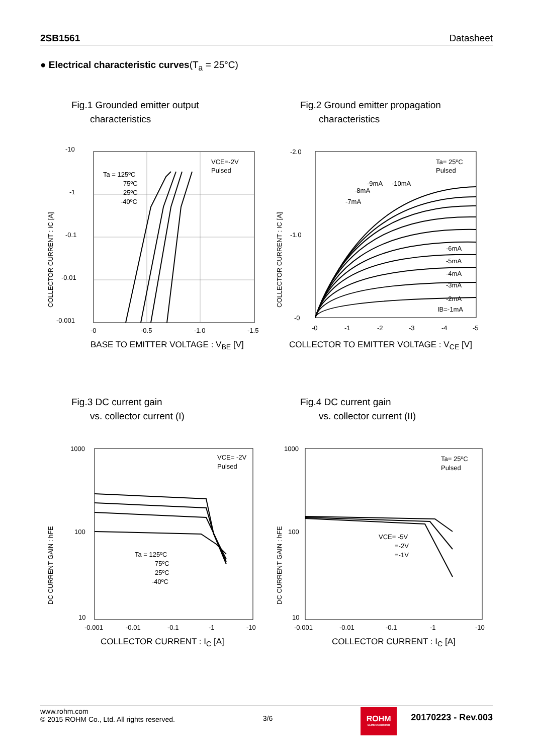2SB1561 Datasheet
● Electrical characteristic curves(T<sub>a</sub> = 25°C)
Fig.1 Grounded emitter output
characteristics
-10
-1
-0.1
-0.01
-0.001
-0
-0.5
-1.0
-1.5
VCE=-2V
Pulsed
Ta = 125ºC
75ºC
25ºC
-40ºC
COLLECTOR CURRENT : IC [A]
BASE TO EMITTER VOLTAGE : V<sub>BE</sub> [V]
Fig.2 Ground emitter propagation
characteristics
-2.0
-1.0
-0
-0
-1
-2
-3
-4
-5
Ta= 25ºC
Pulsed
-8mA
-7mA
-9mA
-10mA
-6mA
-5mA
-4mA
-3mA
-2mA
IB=-1mA
COLLECTOR CURRENT : IC [A]
COLLECTOR TO EMITTER VOLTAGE : V<sub>CE</sub> [V]
Fig.3 DC current gain
vs. collector current (I)
1000
100
10
-0.001
-0.01
-0.1
-1
-10
VCE= -2V
Pulsed
Ta = 125ºC
75ºC
25ºC
-40ºC
DC CURRENT GAIN : hFE
COLLECTOR CURRENT : I<sub>C</sub> [A]
Fig.4 DC current gain
vs. collector current (II)
1000
100
10
-0.001
-0.01
-0.1
-1
-10
Ta= 25ºC
Pulsed
VCE= -5V
=-2V
=-1V
DC CURRENT GAIN : hFE
COLLECTOR CURRENT : I<sub>C</sub> [A]
www.rohm.com
© 2015 ROHM Co., Ltd. All rights reserved.
3/6
ROHM
SEMICONDUCTOR
20170223 - Rev.003